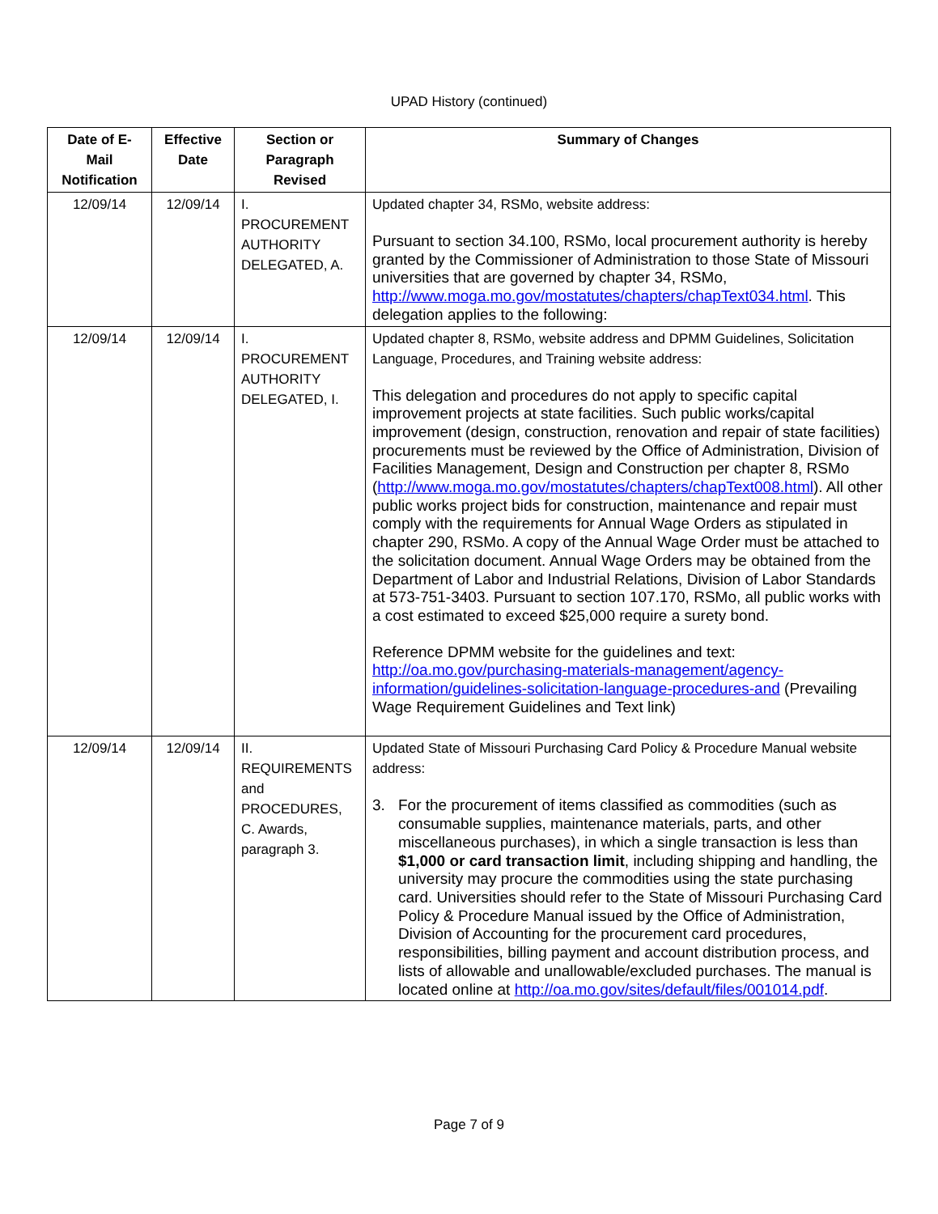UPAD History (continued)
| Date of E-Mail Notification | Effective Date | Section or Paragraph Revised | Summary of Changes |
| --- | --- | --- | --- |
| 12/09/14 | 12/09/14 | I. PROCUREMENT AUTHORITY DELEGATED, A. | Updated chapter 34, RSMo, website address: Pursuant to section 34.100, RSMo, local procurement authority is hereby granted by the Commissioner of Administration to those State of Missouri universities that are governed by chapter 34, RSMo, http://www.moga.mo.gov/mostatutes/chapters/chapText034.html . This delegation applies to the following: |
| 12/09/14 | 12/09/14 | I. PROCUREMENT AUTHORITY DELEGATED, I. | Updated chapter 8, RSMo, website address and DPMM Guidelines, Solicitation Language, Procedures, and Training website address: This delegation and procedures do not apply to specific capital improvement projects at state facilities. Such public works/capital improvement (design, construction, renovation and repair of state facilities) procurements must be reviewed by the Office of Administration, Division of Facilities Management, Design and Construction per chapter 8, RSMo ( http://www.moga.mo.gov/mostatutes/chapters/chapText008.html ). All other public works project bids for construction, maintenance and repair must comply with the requirements for Annual Wage Orders as stipulated in chapter 290, RSMo. A copy of the Annual Wage Order must be attached to the solicitation document. Annual Wage Orders may be obtained from the Department of Labor and Industrial Relations, Division of Labor Standards at 573-751-3403. Pursuant to section 107.170, RSMo, all public works with a cost estimated to exceed $25,000 require a surety bond. Reference DPMM website for the guidelines and text: http://oa.mo.gov/purchasing-materials-management/agency-information/guidelines-solicitation-language-procedures-and (Prevailing Wage Requirement Guidelines and Text link) |
| 12/09/14 | 12/09/14 | II. REQUIREMENTS and PROCEDURES, C. Awards, paragraph 3. | Updated State of Missouri Purchasing Card Policy & Procedure Manual website address: 3. For the procurement of items classified as commodities (such as consumable supplies, maintenance materials, parts, and other miscellaneous purchases), in which a single transaction is less than $1,000 or card transaction limit , including shipping and handling, the university may procure the commodities using the state purchasing card. Universities should refer to the State of Missouri Purchasing Card Policy & Procedure Manual issued by the Office of Administration, Division of Accounting for the procurement card procedures, responsibilities, billing payment and account distribution process, and lists of allowable and unallowable/excluded purchases. The manual is located online at http://oa.mo.gov/sites/default/files/001014.pdf . |
Page 7 of 9